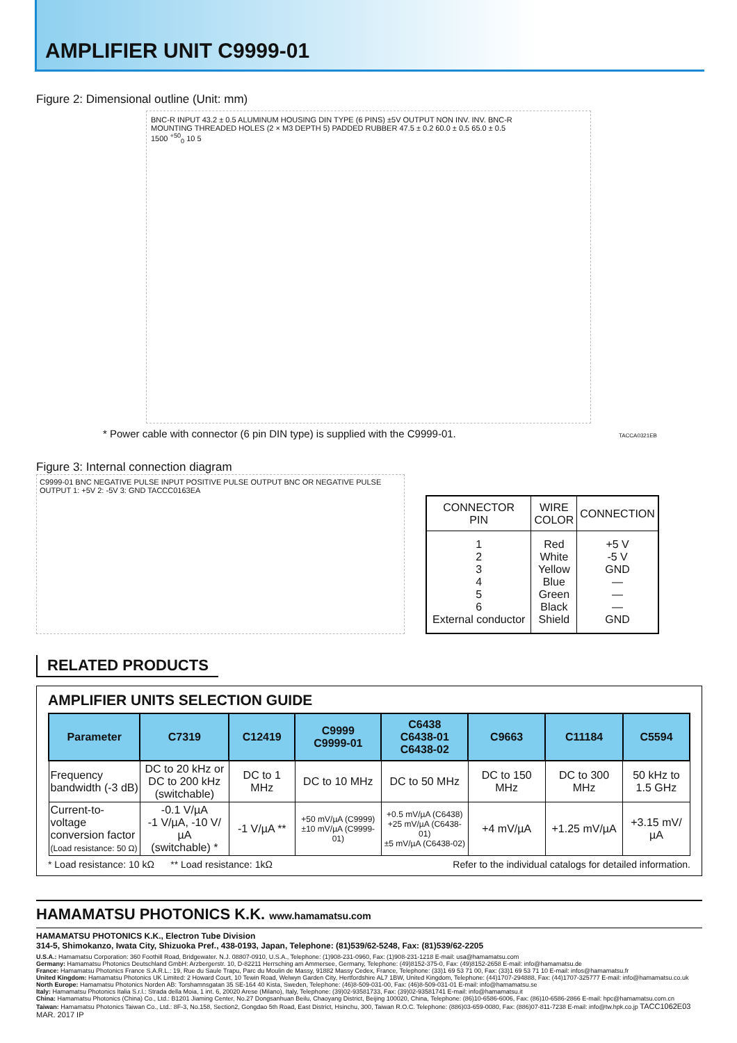AMPLIFIER UNIT C9999-01
Figure 2: Dimensional outline (Unit: mm)
BNC-R INPUT 43.2 ± 0.5 ALUMINUM HOUSING DIN TYPE (6 PINS) ±5V OUTPUT NON INV. INV. BNC-R
MOUNTING THREADED HOLES (2 × M3 DEPTH 5) PADDED RUBBER 47.5 ± 0.2 60.0 ± 0.5 65.0 ± 0.5
1500 <sup>+50</sup><sub>0</sub> 10 5
* Power cable with connector (6 pin DIN type) is supplied with the C9999-01. TACCA0321EB
Figure 3: Internal connection diagram
C9999-01 BNC NEGATIVE PULSE INPUT POSITIVE PULSE OUTPUT BNC OR NEGATIVE PULSE OUTPUT 1: +5V 2: -5V 3: GND TACCC0163EA
| CONNECTOR PIN | WIRE COLOR | CONNECTION |
| --- | --- | --- |
| 1 2 3 4 5 6 External conductor | Red White Yellow Blue Green Black Shield | +5 V -5 V GND — — — GND |
RELATED PRODUCTS
AMPLIFIER UNITS SELECTION GUIDE
| Parameter | C7319 | C12419 | C9999 C9999-01 | C6438 C6438-01 C6438-02 | C9663 | C11184 | C5594 |
| --- | --- | --- | --- | --- | --- | --- | --- |
| Frequency bandwidth (-3 dB) | DC to 20 kHz or DC to 200 kHz (switchable) | DC to 1 MHz | DC to 10 MHz | DC to 50 MHz | DC to 150 MHz | DC to 300 MHz | 50 kHz to 1.5 GHz |
| Current-to-voltage conversion factor (Load resistance: 50 Ω) | -0.1 V/µA -1 V/µA, -10 V/µA (switchable) * | -1 V/µA ** | +50 mV/µA (C9999) ±10 mV/µA (C9999-01) | +0.5 mV/µA (C6438) +25 mV/µA (C6438-01) ±5 mV/µA (C6438-02) | +4 mV/µA | +1.25 mV/µA | +3.15 mV/µA |
* Load resistance: 10 kΩ ** Load resistance: 1kΩ Refer to the individual catalogs for detailed information.
HAMAMATSU PHOTONICS K.K. www.hamamatsu.com
HAMAMATSU PHOTONICS K.K., Electron Tube Division
314-5, Shimokanzo, Iwata City, Shizuoka Pref., 438-0193, Japan, Telephone: (81)539/62-5248, Fax: (81)539/62-2205
U.S.A.: Hamamatsu Corporation: 360 Foothill Road, Bridgewater. N.J. 08807-0910, U.S.A., Telephone: (1)908-231-0960, Fax: (1)908-231-1218 E-mail: usa@hamamatsu.com
Germany: Hamamatsu Photonics Deutschland GmbH: Arzbergerstr. 10, D-82211 Herrsching am Ammersee, Germany, Telephone: (49)8152-375-0, Fax: (49)8152-2658 E-mail: info@hamamatsu.de
France: Hamamatsu Photonics France S.A.R.L.: 19, Rue du Saule Trapu, Parc du Moulin de Massy, 91882 Massy Cedex, France, Telephone: (33)1 69 53 71 00, Fax: (33)1 69 53 71 10 E-mail: infos@hamamatsu.fr
United Kingdom: Hamamatsu Photonics UK Limited: 2 Howard Court, 10 Tewin Road, Welwyn Garden City, Hertfordshire AL7 1BW, United Kingdom, Telephone: (44)1707-294888, Fax: (44)1707-325777 E-mail: info@hamamatsu.co.uk
North Europe: Hamamatsu Photonics Norden AB: Torshamnsgatan 35 SE-164 40 Kista, Sweden, Telephone: (46)8-509-031-00, Fax: (46)8-509-031-01 E-mail: info@hamamatsu.se
Italy: Hamamatsu Photonics Italia S.r.l.: Strada della Moia, 1 int. 6, 20020 Arese (Milano), Italy, Telephone: (39)02-93581733, Fax: (39)02-93581741 E-mail: info@hamamatsu.it
China: Hamamatsu Photonics (China) Co., Ltd.: B1201 Jiaming Center, No.27 Dongsanhuan Beilu, Chaoyang District, Beijing 100020, China, Telephone: (86)10-6586-6006, Fax: (86)10-6586-2866 E-mail: hpc@hamamatsu.com.cn
Taiwan: Hamamatsu Photonics Taiwan Co., Ltd.: 8F-3, No.158, Section2, Gongdao 5th Road, East District, Hsinchu, 300, Taiwan R.O.C. Telephone: (886)03-659-0080, Fax: (886)07-811-7238 E-mail: info@tw.hpk.co.jp TACC1062E03 MAR. 2017 IP